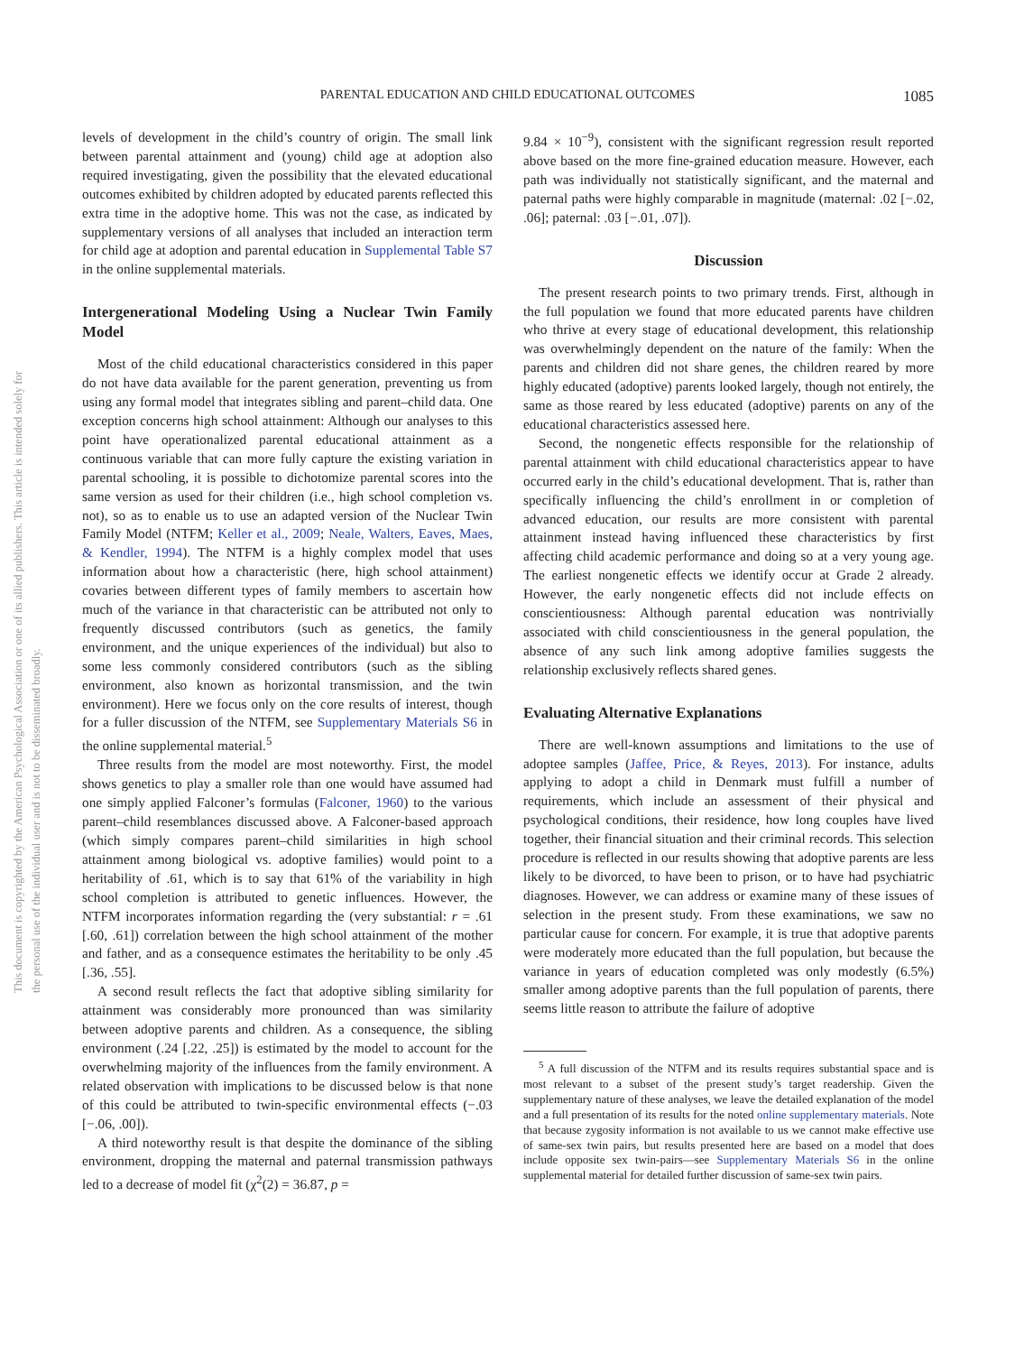PARENTAL EDUCATION AND CHILD EDUCATIONAL OUTCOMES 1085
This document is copyrighted by the American Psychological Association or one of its allied publishers. This article is intended solely for the personal use of the individual user and is not to be disseminated broadly.
levels of development in the child’s country of origin. The small link between parental attainment and (young) child age at adoption also required investigating, given the possibility that the elevated educational outcomes exhibited by children adopted by educated parents reflected this extra time in the adoptive home. This was not the case, as indicated by supplementary versions of all analyses that included an interaction term for child age at adoption and parental education in Supplemental Table S7 in the online supplemental materials.
Intergenerational Modeling Using a Nuclear Twin Family Model
Most of the child educational characteristics considered in this paper do not have data available for the parent generation, preventing us from using any formal model that integrates sibling and parent–child data. One exception concerns high school attainment: Although our analyses to this point have operationalized parental educational attainment as a continuous variable that can more fully capture the existing variation in parental schooling, it is possible to dichotomize parental scores into the same version as used for their children (i.e., high school completion vs. not), so as to enable us to use an adapted version of the Nuclear Twin Family Model (NTFM; Keller et al., 2009; Neale, Walters, Eaves, Maes, & Kendler, 1994). The NTFM is a highly complex model that uses information about how a characteristic (here, high school attainment) covaries between different types of family members to ascertain how much of the variance in that characteristic can be attributed not only to frequently discussed contributors (such as genetics, the family environment, and the unique experiences of the individual) but also to some less commonly considered contributors (such as the sibling environment, also known as horizontal transmission, and the twin environment). Here we focus only on the core results of interest, though for a fuller discussion of the NTFM, see Supplementary Materials S6 in the online supplemental material.<sup>5</sup>
Three results from the model are most noteworthy. First, the model shows genetics to play a smaller role than one would have assumed had one simply applied Falconer’s formulas (Falconer, 1960) to the various parent–child resemblances discussed above. A Falconer-based approach (which simply compares parent–child similarities in high school attainment among biological vs. adoptive families) would point to a heritability of .61, which is to say that 61% of the variability in high school completion is attributed to genetic influences. However, the NTFM incorporates information regarding the (very substantial: r = .61 [.60, .61]) correlation between the high school attainment of the mother and father, and as a consequence estimates the heritability to be only .45 [.36, .55].
A second result reflects the fact that adoptive sibling similarity for attainment was considerably more pronounced than was similarity between adoptive parents and children. As a consequence, the sibling environment (.24 [.22, .25]) is estimated by the model to account for the overwhelming majority of the influences from the family environment. A related observation with implications to be discussed below is that none of this could be attributed to twin-specific environmental effects (−.03 [−.06, .00]).
A third noteworthy result is that despite the dominance of the sibling environment, dropping the maternal and paternal transmission pathways led to a decrease of model fit (χ<sup>2</sup>(2) = 36.87, p =
9.84 × 10<sup>−9</sup>), consistent with the significant regression result reported above based on the more fine-grained education measure. However, each path was individually not statistically significant, and the maternal and paternal paths were highly comparable in magnitude (maternal: .02 [−.02, .06]; paternal: .03 [−.01, .07]).
Discussion
The present research points to two primary trends. First, although in the full population we found that more educated parents have children who thrive at every stage of educational development, this relationship was overwhelmingly dependent on the nature of the family: When the parents and children did not share genes, the children reared by more highly educated (adoptive) parents looked largely, though not entirely, the same as those reared by less educated (adoptive) parents on any of the educational characteristics assessed here.
Second, the nongenetic effects responsible for the relationship of parental attainment with child educational characteristics appear to have occurred early in the child’s educational development. That is, rather than specifically influencing the child’s enrollment in or completion of advanced education, our results are more consistent with parental attainment instead having influenced these characteristics by first affecting child academic performance and doing so at a very young age. The earliest nongenetic effects we identify occur at Grade 2 already. However, the early nongenetic effects did not include effects on conscientiousness: Although parental education was nontrivially associated with child conscientiousness in the general population, the absence of any such link among adoptive families suggests the relationship exclusively reflects shared genes.
Evaluating Alternative Explanations
There are well-known assumptions and limitations to the use of adoptee samples (Jaffee, Price, & Reyes, 2013). For instance, adults applying to adopt a child in Denmark must fulfill a number of requirements, which include an assessment of their physical and psychological conditions, their residence, how long couples have lived together, their financial situation and their criminal records. This selection procedure is reflected in our results showing that adoptive parents are less likely to be divorced, to have been to prison, or to have had psychiatric diagnoses. However, we can address or examine many of these issues of selection in the present study. From these examinations, we saw no particular cause for concern. For example, it is true that adoptive parents were moderately more educated than the full population, but because the variance in years of education completed was only modestly (6.5%) smaller among adoptive parents than the full population of parents, there seems little reason to attribute the failure of adoptive
<sup>5</sup> A full discussion of the NTFM and its results requires substantial space and is most relevant to a subset of the present study’s target readership. Given the supplementary nature of these analyses, we leave the detailed explanation of the model and a full presentation of its results for the noted online supplementary materials. Note that because zygosity information is not available to us we cannot make effective use of same-sex twin pairs, but results presented here are based on a model that does include opposite sex twin-pairs—see Supplementary Materials S6 in the online supplemental material for detailed further discussion of same-sex twin pairs.